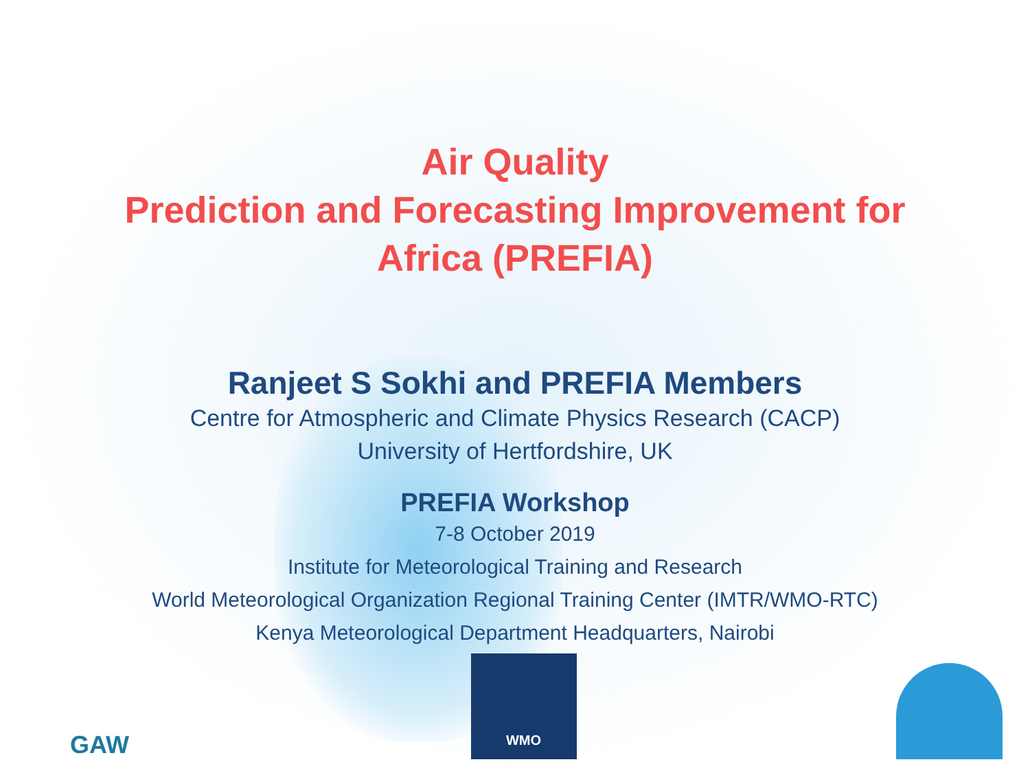Air Quality
Prediction and Forecasting Improvement for
Africa (PREFIA)
Ranjeet S Sokhi and PREFIA Members
Centre for Atmospheric and Climate Physics Research (CACP)
University of Hertfordshire, UK
PREFIA Workshop
7-8 October 2019
Institute for Meteorological Training and Research
World Meteorological Organization Regional Training Center (IMTR/WMO-RTC)
Kenya Meteorological Department Headquarters, Nairobi
GAW
WMO